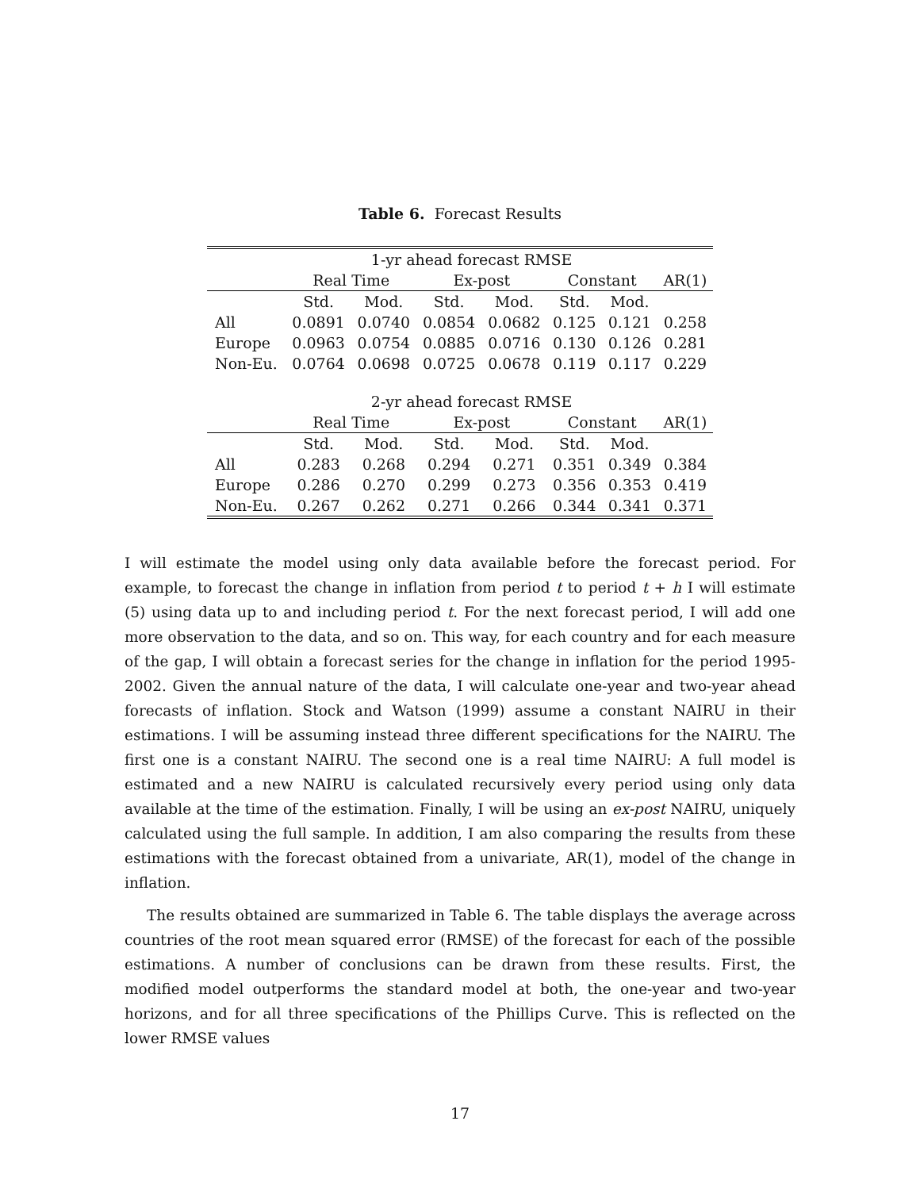Table 6. Forecast Results
| | 1-yr ahead forecast RMSE | | | | | | |
| --- | --- | --- | --- | --- | --- | --- | --- |
| | Real Time | | Ex-post | | Constant | | AR(1) |
| | Std. | Mod. | Std. | Mod. | Std. | Mod. | |
| All | 0.0891 | 0.0740 | 0.0854 | 0.0682 | 0.125 | 0.121 | 0.258 |
| Europe | 0.0963 | 0.0754 | 0.0885 | 0.0716 | 0.130 | 0.126 | 0.281 |
| Non-Eu. | 0.0764 | 0.0698 | 0.0725 | 0.0678 | 0.119 | 0.117 | 0.229 |
| | 2-yr ahead forecast RMSE | | | | | | |
| | Real Time | | Ex-post | | Constant | | AR(1) |
| | Std. | Mod. | Std. | Mod. | Std. | Mod. | |
| All | 0.283 | 0.268 | 0.294 | 0.271 | 0.351 | 0.349 | 0.384 |
| Europe | 0.286 | 0.270 | 0.299 | 0.273 | 0.356 | 0.353 | 0.419 |
| Non-Eu. | 0.267 | 0.262 | 0.271 | 0.266 | 0.344 | 0.341 | 0.371 |
I will estimate the model using only data available before the forecast period. For example, to forecast the change in inflation from period t to period t + h I will estimate (5) using data up to and including period t. For the next forecast period, I will add one more observation to the data, and so on. This way, for each country and for each measure of the gap, I will obtain a forecast series for the change in inflation for the period 1995-2002. Given the annual nature of the data, I will calculate one-year and two-year ahead forecasts of inflation. Stock and Watson (1999) assume a constant NAIRU in their estimations. I will be assuming instead three different specifications for the NAIRU. The first one is a constant NAIRU. The second one is a real time NAIRU: A full model is estimated and a new NAIRU is calculated recursively every period using only data available at the time of the estimation. Finally, I will be using an ex-post NAIRU, uniquely calculated using the full sample. In addition, I am also comparing the results from these estimations with the forecast obtained from a univariate, AR(1), model of the change in inflation.
The results obtained are summarized in Table 6. The table displays the average across countries of the root mean squared error (RMSE) of the forecast for each of the possible estimations. A number of conclusions can be drawn from these results. First, the modified model outperforms the standard model at both, the one-year and two-year horizons, and for all three specifications of the Phillips Curve. This is reflected on the lower RMSE values
17